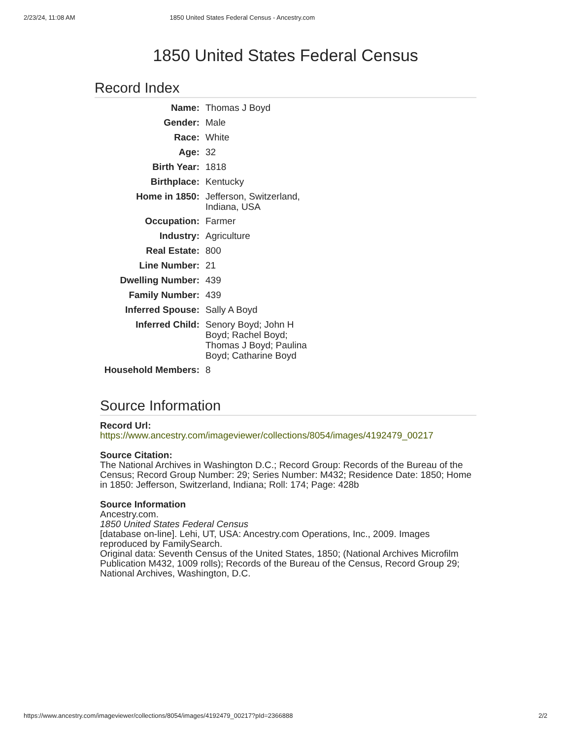2/23/24, 11:08 AM 1850 United States Federal Census - Ancestry.com
1850 United States Federal Census
Record Index
| Name: | Thomas J Boyd |
| Gender: | Male |
| Race: | White |
| Age: | 32 |
| Birth Year: | 1818 |
| Birthplace: | Kentucky |
| Home in 1850: | Jefferson, Switzerland, Indiana, USA |
| Occupation: | Farmer |
| Industry: | Agriculture |
| Real Estate: | 800 |
| Line Number: | 21 |
| Dwelling Number: | 439 |
| Family Number: | 439 |
| Inferred Spouse: | Sally A Boyd |
| Inferred Child: | Senory Boyd; John H Boyd; Rachel Boyd; Thomas J Boyd; Paulina Boyd; Catharine Boyd |
| Household Members: | 8 |
Source Information
Record Url:
https://www.ancestry.com/imageviewer/collections/8054/images/4192479_00217
Source Citation:
The National Archives in Washington D.C.; Record Group: Records of the Bureau of the Census; Record Group Number: 29; Series Number: M432; Residence Date: 1850; Home in 1850: Jefferson, Switzerland, Indiana; Roll: 174; Page: 428b
Source Information
Ancestry.com.
1850 United States Federal Census
[database on-line]. Lehi, UT, USA: Ancestry.com Operations, Inc., 2009. Images reproduced by FamilySearch.
Original data: Seventh Census of the United States, 1850; (National Archives Microfilm Publication M432, 1009 rolls); Records of the Bureau of the Census, Record Group 29; National Archives, Washington, D.C.
https://www.ancestry.com/imageviewer/collections/8054/images/4192479_00217?pId=2366888 2/2